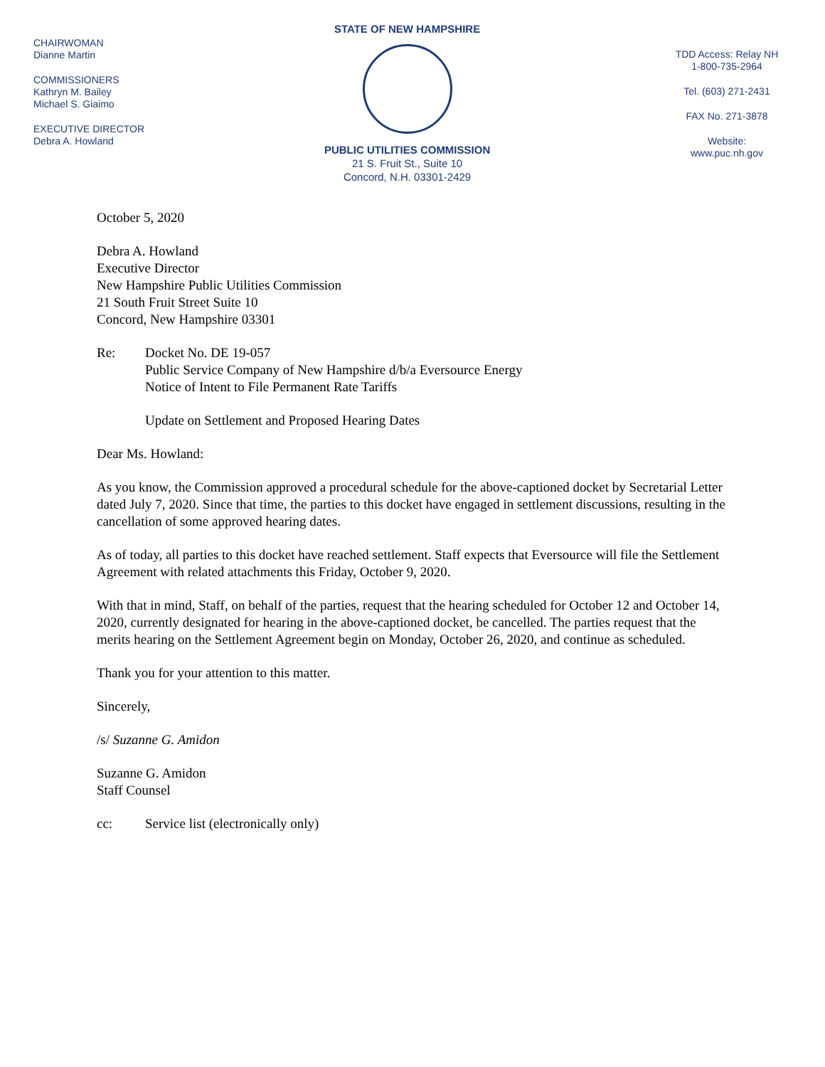CHAIRWOMAN
Dianne Martin
COMMISSIONERS
Kathryn M. Bailey
Michael S. Giaimo
EXECUTIVE DIRECTOR
Debra A. Howland
STATE OF NEW HAMPSHIRE
PUBLIC UTILITIES COMMISSION
21 S. Fruit St., Suite 10
Concord, N.H. 03301-2429
TDD Access: Relay NH
1-800-735-2964
Tel. (603) 271-2431
FAX No. 271-3878
Website:
www.puc.nh.gov
October 5, 2020
Debra A. Howland
Executive Director
New Hampshire Public Utilities Commission
21 South Fruit Street Suite 10
Concord, New Hampshire 03301
Re: Docket No. DE 19-057
Public Service Company of New Hampshire d/b/a Eversource Energy
Notice of Intent to File Permanent Rate Tariffs
Update on Settlement and Proposed Hearing Dates
Dear Ms. Howland:
As you know, the Commission approved a procedural schedule for the above-captioned docket by Secretarial Letter dated July 7, 2020. Since that time, the parties to this docket have engaged in settlement discussions, resulting in the cancellation of some approved hearing dates.
As of today, all parties to this docket have reached settlement. Staff expects that Eversource will file the Settlement Agreement with related attachments this Friday, October 9, 2020.
With that in mind, Staff, on behalf of the parties, request that the hearing scheduled for October 12 and October 14, 2020, currently designated for hearing in the above-captioned docket, be cancelled. The parties request that the merits hearing on the Settlement Agreement begin on Monday, October 26, 2020, and continue as scheduled.
Thank you for your attention to this matter.
Sincerely,
/s/ Suzanne G. Amidon
Suzanne G. Amidon
Staff Counsel
cc: Service list (electronically only)